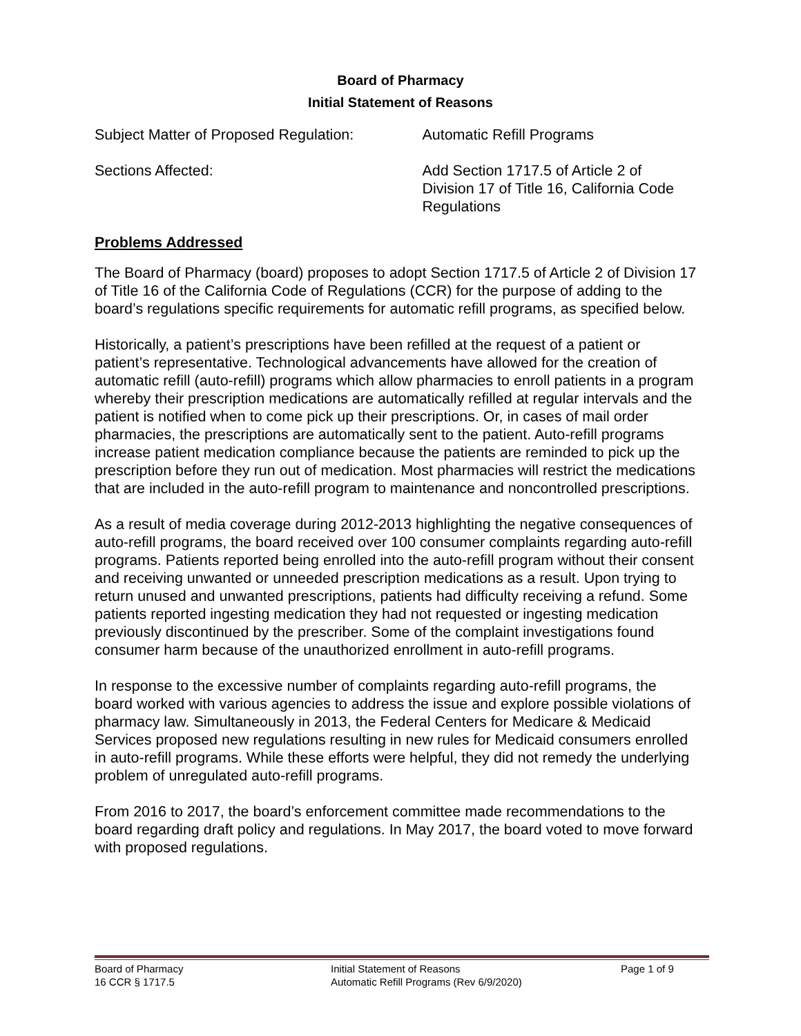Board of Pharmacy
Initial Statement of Reasons
Subject Matter of Proposed Regulation:
Automatic Refill Programs
Sections Affected: Add Section 1717.5 of Article 2 of Division 17 of Title 16, California Code Regulations
Problems Addressed
The Board of Pharmacy (board) proposes to adopt Section 1717.5 of Article 2 of Division 17 of Title 16 of the California Code of Regulations (CCR) for the purpose of adding to the board’s regulations specific requirements for automatic refill programs, as specified below.
Historically, a patient’s prescriptions have been refilled at the request of a patient or patient’s representative. Technological advancements have allowed for the creation of automatic refill (auto-refill) programs which allow pharmacies to enroll patients in a program whereby their prescription medications are automatically refilled at regular intervals and the patient is notified when to come pick up their prescriptions. Or, in cases of mail order pharmacies, the prescriptions are automatically sent to the patient. Auto-refill programs increase patient medication compliance because the patients are reminded to pick up the prescription before they run out of medication. Most pharmacies will restrict the medications that are included in the auto-refill program to maintenance and noncontrolled prescriptions.
As a result of media coverage during 2012-2013 highlighting the negative consequences of auto-refill programs, the board received over 100 consumer complaints regarding auto-refill programs. Patients reported being enrolled into the auto-refill program without their consent and receiving unwanted or unneeded prescription medications as a result. Upon trying to return unused and unwanted prescriptions, patients had difficulty receiving a refund. Some patients reported ingesting medication they had not requested or ingesting medication previously discontinued by the prescriber. Some of the complaint investigations found consumer harm because of the unauthorized enrollment in auto-refill programs.
In response to the excessive number of complaints regarding auto-refill programs, the board worked with various agencies to address the issue and explore possible violations of pharmacy law. Simultaneously in 2013, the Federal Centers for Medicare & Medicaid Services proposed new regulations resulting in new rules for Medicaid consumers enrolled in auto-refill programs. While these efforts were helpful, they did not remedy the underlying problem of unregulated auto-refill programs.
From 2016 to 2017, the board’s enforcement committee made recommendations to the board regarding draft policy and regulations. In May 2017, the board voted to move forward with proposed regulations.
Board of Pharmacy
16 CCR § 1717.5
Initial Statement of Reasons
Automatic Refill Programs (Rev 6/9/2020)
Page 1 of 9